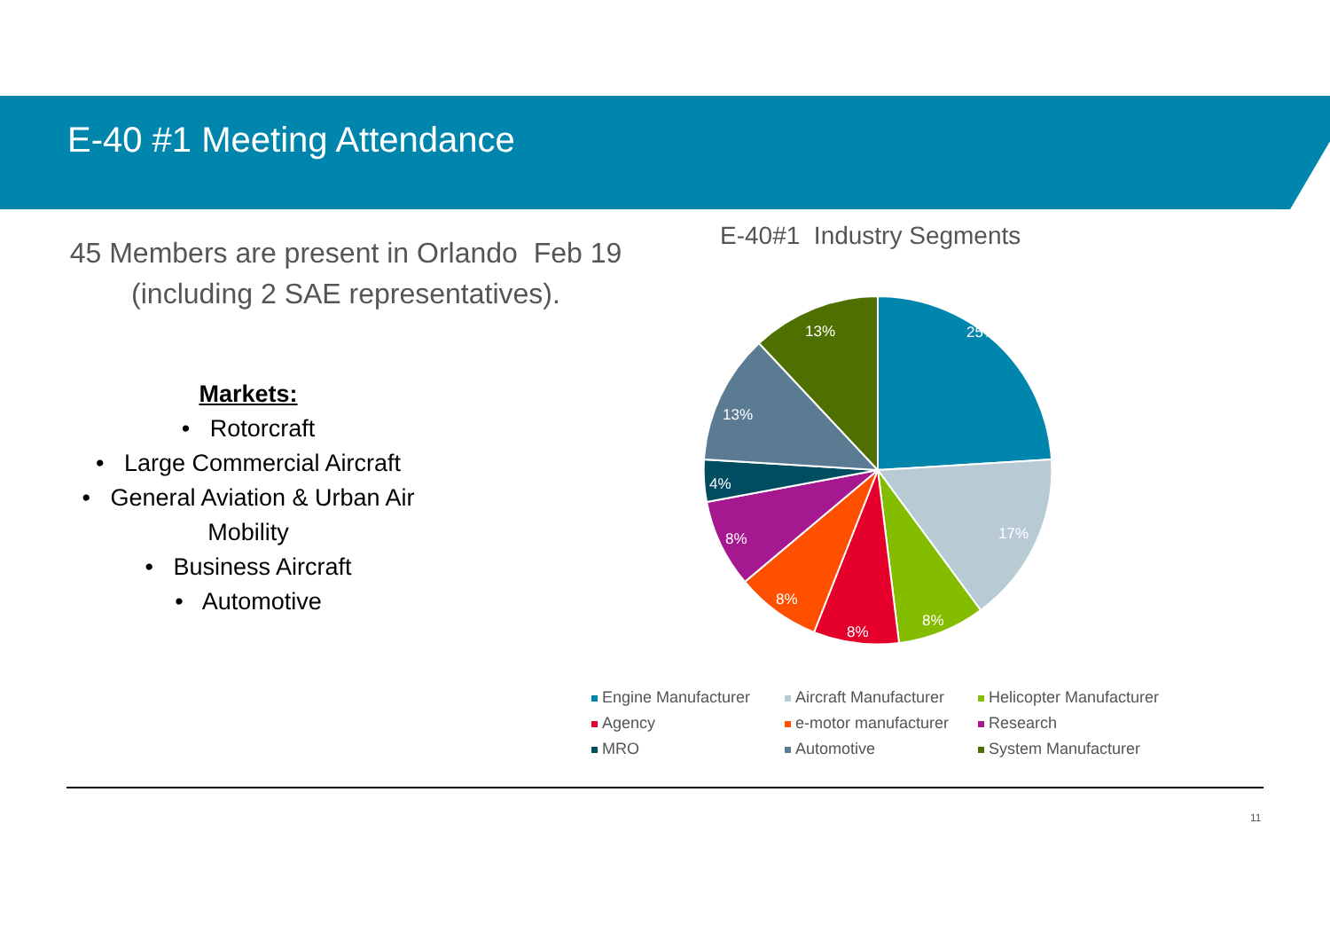E-40 #1 Meeting Attendance
45 Members are present in Orlando Feb 19
(including 2 SAE representatives).
Markets:
• Rotorcraft
• Large Commercial Aircraft
• General Aviation & Urban Air
Mobility
• Business Aircraft
• Automotive
E-40#1 Industry Segments
25%
17%
8%
8%
8%
8%
4%
13%
13%
Engine Manufacturer
Aircraft Manufacturer
Helicopter Manufacturer
Agency
e-motor manufacturer
Research
MRO
Automotive
System Manufacturer
11